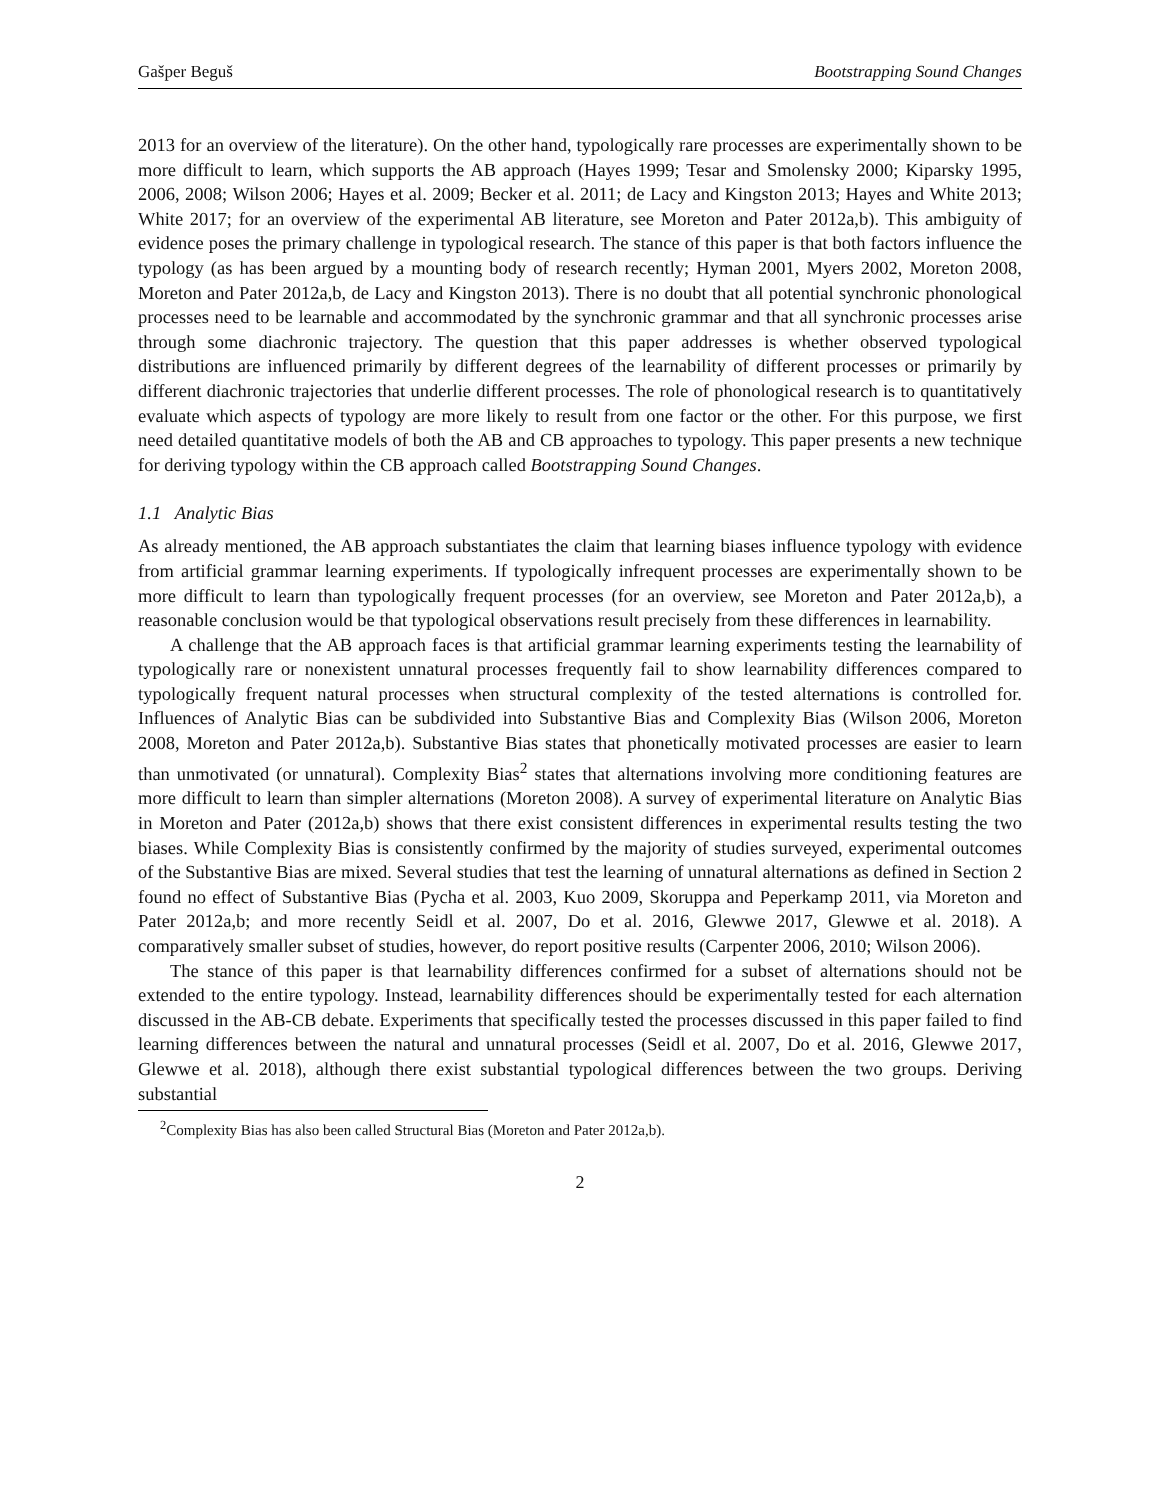Gašper Beguš Bootstrapping Sound Changes
2013 for an overview of the literature). On the other hand, typologically rare processes are experimentally shown to be more difficult to learn, which supports the AB approach (Hayes 1999; Tesar and Smolensky 2000; Kiparsky 1995, 2006, 2008; Wilson 2006; Hayes et al. 2009; Becker et al. 2011; de Lacy and Kingston 2013; Hayes and White 2013; White 2017; for an overview of the experimental AB literature, see Moreton and Pater 2012a,b). This ambiguity of evidence poses the primary challenge in typological research. The stance of this paper is that both factors influence the typology (as has been argued by a mounting body of research recently; Hyman 2001, Myers 2002, Moreton 2008, Moreton and Pater 2012a,b, de Lacy and Kingston 2013). There is no doubt that all potential synchronic phonological processes need to be learnable and accommodated by the synchronic grammar and that all synchronic processes arise through some diachronic trajectory. The question that this paper addresses is whether observed typological distributions are influenced primarily by different degrees of the learnability of different processes or primarily by different diachronic trajectories that underlie different processes. The role of phonological research is to quantitatively evaluate which aspects of typology are more likely to result from one factor or the other. For this purpose, we first need detailed quantitative models of both the AB and CB approaches to typology. This paper presents a new technique for deriving typology within the CB approach called Bootstrapping Sound Changes.
1.1 Analytic Bias
As already mentioned, the AB approach substantiates the claim that learning biases influence typology with evidence from artificial grammar learning experiments. If typologically infrequent processes are experimentally shown to be more difficult to learn than typologically frequent processes (for an overview, see Moreton and Pater 2012a,b), a reasonable conclusion would be that typological observations result precisely from these differences in learnability.
A challenge that the AB approach faces is that artificial grammar learning experiments testing the learnability of typologically rare or nonexistent unnatural processes frequently fail to show learnability differences compared to typologically frequent natural processes when structural complexity of the tested alternations is controlled for. Influences of Analytic Bias can be subdivided into Substantive Bias and Complexity Bias (Wilson 2006, Moreton 2008, Moreton and Pater 2012a,b). Substantive Bias states that phonetically motivated processes are easier to learn than unmotivated (or unnatural). Complexity Bias<sup>2</sup> states that alternations involving more conditioning features are more difficult to learn than simpler alternations (Moreton 2008). A survey of experimental literature on Analytic Bias in Moreton and Pater (2012a,b) shows that there exist consistent differences in experimental results testing the two biases. While Complexity Bias is consistently confirmed by the majority of studies surveyed, experimental outcomes of the Substantive Bias are mixed. Several studies that test the learning of unnatural alternations as defined in Section 2 found no effect of Substantive Bias (Pycha et al. 2003, Kuo 2009, Skoruppa and Peperkamp 2011, via Moreton and Pater 2012a,b; and more recently Seidl et al. 2007, Do et al. 2016, Glewwe 2017, Glewwe et al. 2018). A comparatively smaller subset of studies, however, do report positive results (Carpenter 2006, 2010; Wilson 2006).
The stance of this paper is that learnability differences confirmed for a subset of alternations should not be extended to the entire typology. Instead, learnability differences should be experimentally tested for each alternation discussed in the AB-CB debate. Experiments that specifically tested the processes discussed in this paper failed to find learning differences between the natural and unnatural processes (Seidl et al. 2007, Do et al. 2016, Glewwe 2017, Glewwe et al. 2018), although there exist substantial typological differences between the two groups. Deriving substantial
<sup>2</sup> Complexity Bias has also been called Structural Bias (Moreton and Pater 2012a,b).
2